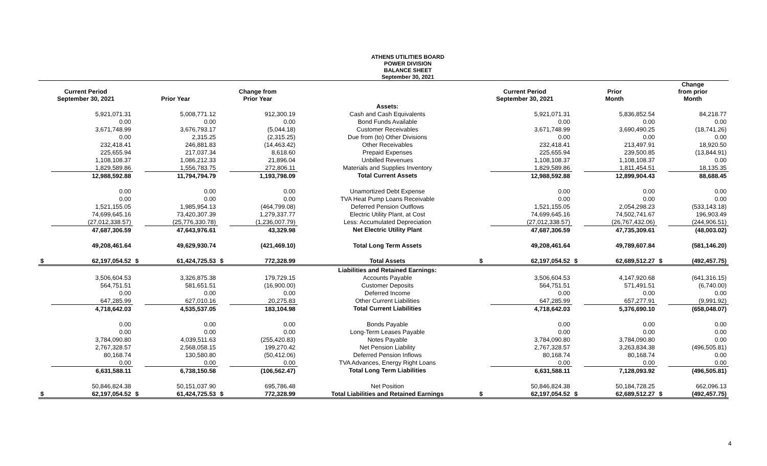ATHENS UTILITIES BOARD
POWER DIVISION
BALANCE SHEET
September 30, 2021
| Current Period September 30, 2021 | | Prior Year | | Change from Prior Year | | | Current Period September 30, 2021 | | Prior Month | | Change from prior Month | |
| --- | --- | --- | --- | --- | --- | --- | --- | --- | --- | --- | --- | --- |
| | | | | | | Assets: | | | | | | |
| | 5,921,071.31 | | 5,008,771.12 | | 912,300.19 | Cash and Cash Equivalents | | 5,921,071.31 | | 5,836,852.54 | | 84,218.77 |
| | 0.00 | | 0.00 | | 0.00 | Bond Funds Available | | 0.00 | | 0.00 | | 0.00 |
| | 3,671,748.99 | | 3,676,793.17 | | (5,044.18) | Customer Receivables | | 3,671,748.99 | | 3,690,490.25 | | (18,741.26) |
| | 0.00 | | 2,315.25 | | (2,315.25) | Due from (to) Other Divisions | | 0.00 | | 0.00 | | 0.00 |
| | 232,418.41 | | 246,881.83 | | (14,463.42) | Other Receivables | | 232,418.41 | | 213,497.91 | | 18,920.50 |
| | 225,655.94 | | 217,037.34 | | 8,618.60 | Prepaid Expenses | | 225,655.94 | | 239,500.85 | | (13,844.91) |
| | 1,108,108.37 | | 1,086,212.33 | | 21,896.04 | Unbilled Revenues | | 1,108,108.37 | | 1,108,108.37 | | 0.00 |
| | 1,829,589.86 | | 1,556,783.75 | | 272,806.11 | Materials and Supplies Inventory | | 1,829,589.86 | | 1,811,454.51 | | 18,135.35 |
| | 12,988,592.88 | | 11,794,794.79 | | 1,193,798.09 | Total Current Assets | | 12,988,592.88 | | 12,899,904.43 | | 88,688.45 |
| | 0.00 | | 0.00 | | 0.00 | Unamortized Debt Expense | | 0.00 | | 0.00 | | 0.00 |
| | 0.00 | | 0.00 | | 0.00 | TVA Heat Pump Loans Receivable | | 0.00 | | 0.00 | | 0.00 |
| | 1,521,155.05 | | 1,985,954.13 | | (464,799.08) | Deferred Pension Outflows | | 1,521,155.05 | | 2,054,298.23 | | (533,143.18) |
| | 74,699,645.16 | | 73,420,307.39 | | 1,279,337.77 | Electric Utility Plant, at Cost | | 74,699,645.16 | | 74,502,741.67 | | 196,903.49 |
| | (27,012,338.57) | | (25,776,330.78) | | (1,236,007.79) | Less: Accumulated Depreciation | | (27,012,338.57) | | (26,767,432.06) | | (244,906.51) |
| | 47,687,306.59 | | 47,643,976.61 | | 43,329.98 | Net Electric Utility Plant | | 47,687,306.59 | | 47,735,309.61 | | (48,003.02) |
| | 49,208,461.64 | | 49,629,930.74 | | (421,469.10) | Total Long Term Assets | | 49,208,461.64 | | 49,789,607.84 | | (581,146.20) |
| $ | 62,197,054.52 | $ | 61,424,725.53 | $ | 772,328.99 | Total Assets | $ | 62,197,054.52 | $ | 62,689,512.27 | $ | (492,457.75) |
| | | | | | | Liabilities and Retained Earnings: | | | | | | |
| | 3,506,604.53 | | 3,326,875.38 | | 179,729.15 | Accounts Payable | | 3,506,604.53 | | 4,147,920.68 | | (641,316.15) |
| | 564,751.51 | | 581,651.51 | | (16,900.00) | Customer Deposits | | 564,751.51 | | 571,491.51 | | (6,740.00) |
| | 0.00 | | 0.00 | | 0.00 | Deferred Income | | 0.00 | | 0.00 | | 0.00 |
| | 647,285.99 | | 627,010.16 | | 20,275.83 | Other Current Liabilities | | 647,285.99 | | 657,277.91 | | (9,991.92) |
| | 4,718,642.03 | | 4,535,537.05 | | 183,104.98 | Total Current Liabilities | | 4,718,642.03 | | 5,376,690.10 | | (658,048.07) |
| | 0.00 | | 0.00 | | 0.00 | Bonds Payable | | 0.00 | | 0.00 | | 0.00 |
| | 0.00 | | 0.00 | | 0.00 | Long-Term Leases Payable | | 0.00 | | 0.00 | | 0.00 |
| | 3,784,090.80 | | 4,039,511.63 | | (255,420.83) | Notes Payable | | 3,784,090.80 | | 3,784,090.80 | | 0.00 |
| | 2,767,328.57 | | 2,568,058.15 | | 199,270.42 | Net Pension Liability | | 2,767,328.57 | | 3,263,834.38 | | (496,505.81) |
| | 80,168.74 | | 130,580.80 | | (50,412.06) | Deferred Pension Inflows | | 80,168.74 | | 80,168.74 | | 0.00 |
| | 0.00 | | 0.00 | | 0.00 | TVA Advances, Energy Right Loans | | 0.00 | | 0.00 | | 0.00 |
| | 6,631,588.11 | | 6,738,150.58 | | (106,562.47) | Total Long Term Liabilities | | 6,631,588.11 | | 7,128,093.92 | | (496,505.81) |
| | 50,846,824.38 | | 50,151,037.90 | | 695,786.48 | Net Position | | 50,846,824.38 | | 50,184,728.25 | | 662,096.13 |
| $ | 62,197,054.52 | $ | 61,424,725.53 | $ | 772,328.99 | Total Liabilities and Retained Earnings | $ | 62,197,054.52 | $ | 62,689,512.27 | $ | (492,457.75) |
4